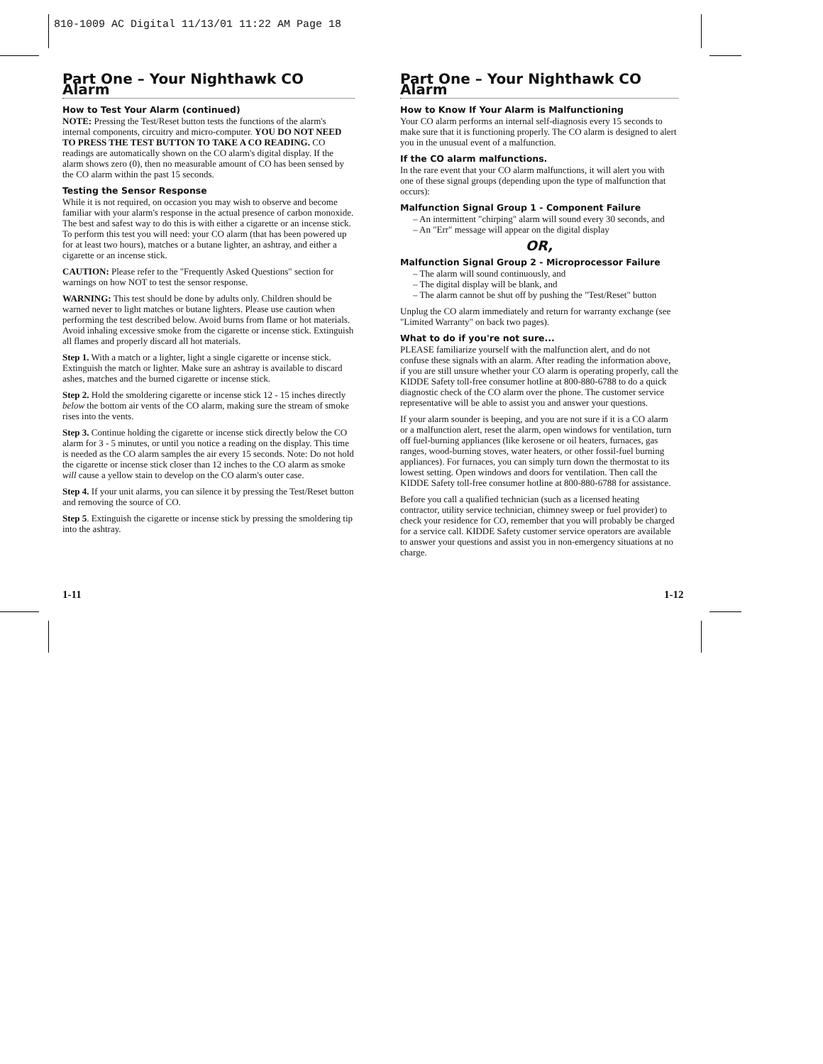810-1009 AC Digital 11/13/01 11:22 AM Page 18
Part One – Your Nighthawk CO Alarm
How to Test Your Alarm (continued)
NOTE: Pressing the Test/Reset button tests the functions of the alarm's internal components, circuitry and micro-computer. YOU DO NOT NEED TO PRESS THE TEST BUTTON TO TAKE A CO READING. CO readings are automatically shown on the CO alarm's digital display. If the alarm shows zero (0), then no measurable amount of CO has been sensed by the CO alarm within the past 15 seconds.
Testing the Sensor Response
While it is not required, on occasion you may wish to observe and become familiar with your alarm's response in the actual presence of carbon monoxide. The best and safest way to do this is with either a cigarette or an incense stick. To perform this test you will need: your CO alarm (that has been powered up for at least two hours), matches or a butane lighter, an ashtray, and either a cigarette or an incense stick.
CAUTION: Please refer to the "Frequently Asked Questions" section for warnings on how NOT to test the sensor response.
WARNING: This test should be done by adults only. Children should be warned never to light matches or butane lighters. Please use caution when performing the test described below. Avoid burns from flame or hot materials. Avoid inhaling excessive smoke from the cigarette or incense stick. Extinguish all flames and properly discard all hot materials.
Step 1. With a match or a lighter, light a single cigarette or incense stick. Extinguish the match or lighter. Make sure an ashtray is available to discard ashes, matches and the burned cigarette or incense stick.
Step 2. Hold the smoldering cigarette or incense stick 12 - 15 inches directly below the bottom air vents of the CO alarm, making sure the stream of smoke rises into the vents.
Step 3. Continue holding the cigarette or incense stick directly below the CO alarm for 3 - 5 minutes, or until you notice a reading on the display. This time is needed as the CO alarm samples the air every 15 seconds. Note: Do not hold the cigarette or incense stick closer than 12 inches to the CO alarm as smoke will cause a yellow stain to develop on the CO alarm's outer case.
Step 4. If your unit alarms, you can silence it by pressing the Test/Reset button and removing the source of CO.
Step 5. Extinguish the cigarette or incense stick by pressing the smoldering tip into the ashtray.
Part One – Your Nighthawk CO Alarm
How to Know If Your Alarm is Malfunctioning
Your CO alarm performs an internal self-diagnosis every 15 seconds to make sure that it is functioning properly. The CO alarm is designed to alert you in the unusual event of a malfunction.
If the CO alarm malfunctions.
In the rare event that your CO alarm malfunctions, it will alert you with one of these signal groups (depending upon the type of malfunction that occurs):
Malfunction Signal Group 1 - Component Failure
– An intermittent "chirping" alarm will sound every 30 seconds, and
– An "Err" message will appear on the digital display
OR,
Malfunction Signal Group 2 - Microprocessor Failure
– The alarm will sound continuously, and
– The digital display will be blank, and
– The alarm cannot be shut off by pushing the "Test/Reset" button
Unplug the CO alarm immediately and return for warranty exchange (see "Limited Warranty" on back two pages).
What to do if you're not sure...
PLEASE familiarize yourself with the malfunction alert, and do not confuse these signals with an alarm. After reading the information above, if you are still unsure whether your CO alarm is operating properly, call the KIDDE Safety toll-free consumer hotline at 800-880-6788 to do a quick diagnostic check of the CO alarm over the phone. The customer service representative will be able to assist you and answer your questions.
If your alarm sounder is beeping, and you are not sure if it is a CO alarm or a malfunction alert, reset the alarm, open windows for ventilation, turn off fuel-burning appliances (like kerosene or oil heaters, furnaces, gas ranges, wood-burning stoves, water heaters, or other fossil-fuel burning appliances). For furnaces, you can simply turn down the thermostat to its lowest setting. Open windows and doors for ventilation. Then call the KIDDE Safety toll-free consumer hotline at 800-880-6788 for assistance.
Before you call a qualified technician (such as a licensed heating contractor, utility service technician, chimney sweep or fuel provider) to check your residence for CO, remember that you will probably be charged for a service call. KIDDE Safety customer service operators are available to answer your questions and assist you in non-emergency situations at no charge.
1-11 1-12